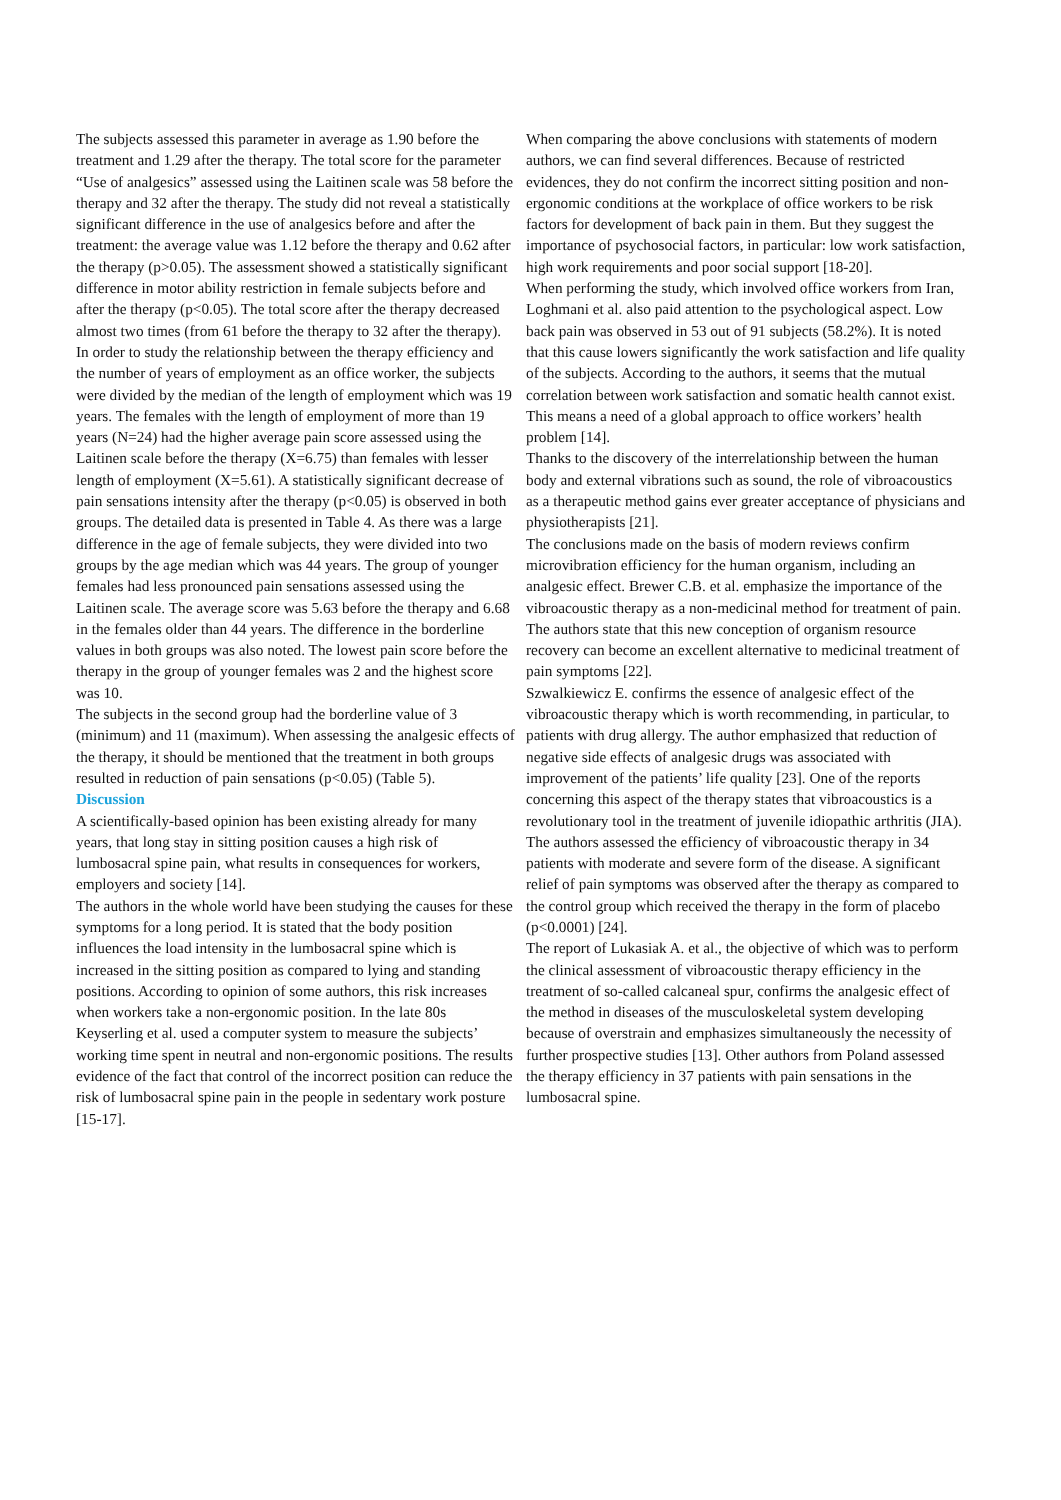The subjects assessed this parameter in average as 1.90 before the treatment and 1.29 after the therapy. The total score for the parameter “Use of analgesics” assessed using the Laitinen scale was 58 before the therapy and 32 after the therapy. The study did not reveal a statistically significant difference in the use of analgesics before and after the treatment: the average value was 1.12 before the therapy and 0.62 after the therapy (p>0.05). The assessment showed a statistically significant difference in motor ability restriction in female subjects before and after the therapy (p<0.05). The total score after the therapy decreased almost two times (from 61 before the therapy to 32 after the therapy). In order to study the relationship between the therapy efficiency and the number of years of employment as an office worker, the subjects were divided by the median of the length of employment which was 19 years. The females with the length of employment of more than 19 years (N=24) had the higher average pain score assessed using the Laitinen scale before the therapy (X=6.75) than females with lesser length of employment (X=5.61). A statistically significant decrease of pain sensations intensity after the therapy (p<0.05) is observed in both groups. The detailed data is presented in Table 4. As there was a large difference in the age of female subjects, they were divided into two groups by the age median which was 44 years. The group of younger females had less pronounced pain sensations assessed using the Laitinen scale. The average score was 5.63 before the therapy and 6.68 in the females older than 44 years. The difference in the borderline values in both groups was also noted. The lowest pain score before the therapy in the group of younger females was 2 and the highest score was 10.
The subjects in the second group had the borderline value of 3 (minimum) and 11 (maximum). When assessing the analgesic effects of the therapy, it should be mentioned that the treatment in both groups resulted in reduction of pain sensations (p<0.05) (Table 5).
Discussion
A scientifically-based opinion has been existing already for many years, that long stay in sitting position causes a high risk of lumbosacral spine pain, what results in consequences for workers, employers and society [14].
The authors in the whole world have been studying the causes for these symptoms for a long period. It is stated that the body position influences the load intensity in the lumbosacral spine which is increased in the sitting position as compared to lying and standing positions. According to opinion of some authors, this risk increases when workers take a non-ergonomic position. In the late 80s Keyserling et al. used a computer system to measure the subjects’ working time spent in neutral and non-ergonomic positions. The results evidence of the fact that control of the incorrect position can reduce the risk of lumbosacral spine pain in the people in sedentary work posture [15-17].
When comparing the above conclusions with statements of modern authors, we can find several differences. Because of restricted evidences, they do not confirm the incorrect sitting position and non-ergonomic conditions at the workplace of office workers to be risk factors for development of back pain in them. But they suggest the importance of psychosocial factors, in particular: low work satisfaction, high work requirements and poor social support [18-20].
When performing the study, which involved office workers from Iran, Loghmani et al. also paid attention to the psychological aspect. Low back pain was observed in 53 out of 91 subjects (58.2%). It is noted that this cause lowers significantly the work satisfaction and life quality of the subjects. According to the authors, it seems that the mutual correlation between work satisfaction and somatic health cannot exist. This means a need of a global approach to office workers’ health problem [14].
Thanks to the discovery of the interrelationship between the human body and external vibrations such as sound, the role of vibroacoustics as a therapeutic method gains ever greater acceptance of physicians and physiotherapists [21].
The conclusions made on the basis of modern reviews confirm microvibration efficiency for the human organism, including an analgesic effect. Brewer C.B. et al. emphasize the importance of the vibroacoustic therapy as a non-medicinal method for treatment of pain. The authors state that this new conception of organism resource recovery can become an excellent alternative to medicinal treatment of pain symptoms [22].
Szwalkiewicz E. confirms the essence of analgesic effect of the vibroacoustic therapy which is worth recommending, in particular, to patients with drug allergy. The author emphasized that reduction of negative side effects of analgesic drugs was associated with improvement of the patients’ life quality [23]. One of the reports concerning this aspect of the therapy states that vibroacoustics is a revolutionary tool in the treatment of juvenile idiopathic arthritis (JIA). The authors assessed the efficiency of vibroacoustic therapy in 34 patients with moderate and severe form of the disease. A significant relief of pain symptoms was observed after the therapy as compared to the control group which received the therapy in the form of placebo (p<0.0001) [24].
The report of Lukasiak A. et al., the objective of which was to perform the clinical assessment of vibroacoustic therapy efficiency in the treatment of so-called calcaneal spur, confirms the analgesic effect of the method in diseases of the musculoskeletal system developing because of overstrain and emphasizes simultaneously the necessity of further prospective studies [13]. Other authors from Poland assessed the therapy efficiency in 37 patients with pain sensations in the lumbosacral spine.